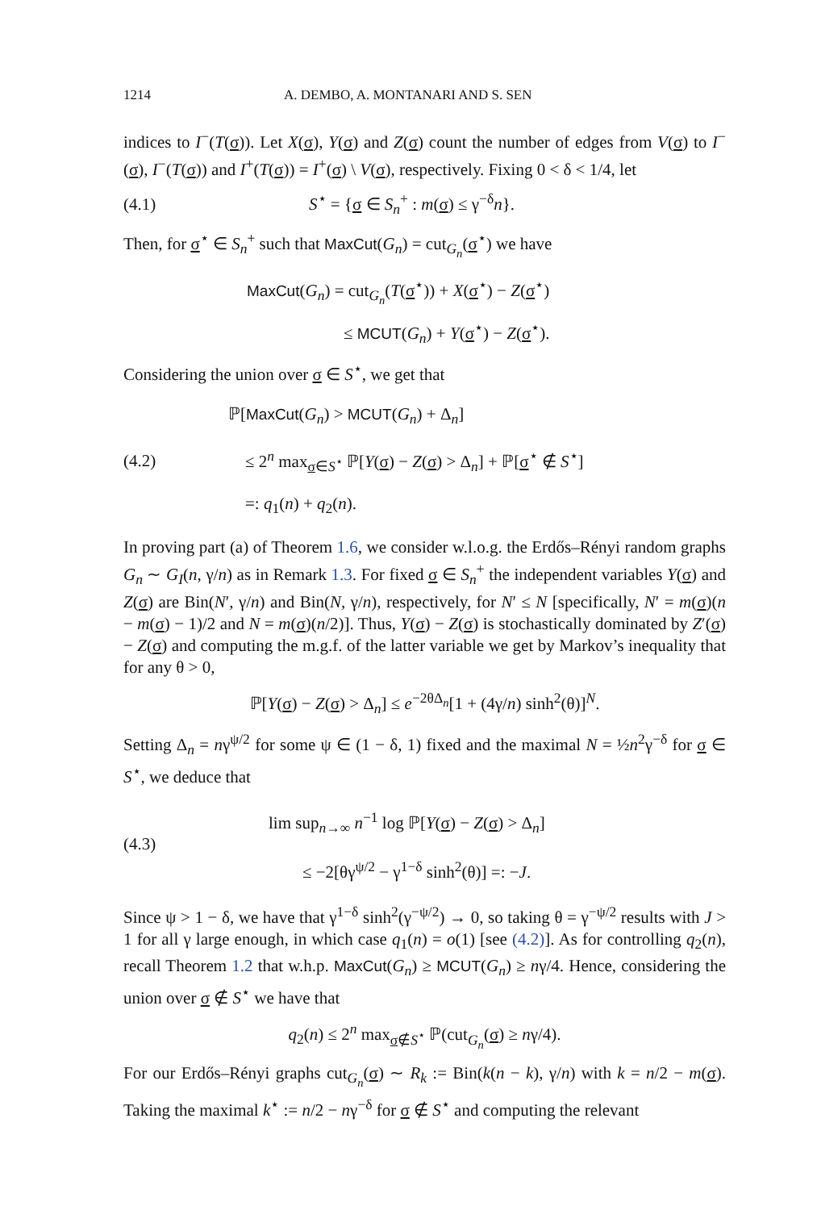1214 A. DEMBO, A. MONTANARI AND S. SEN
indices to I<sup>−</sup>(T(σ)). Let X(σ), Y(σ) and Z(σ) count the number of edges from V(σ) to I<sup>−</sup>(σ), I<sup>−</sup>(T(σ)) and I<sup>+</sup>(T(σ)) = I<sup>+</sup>(σ) \ V(σ), respectively. Fixing 0 < δ < 1/4, let
(4.1) S<sup>⋆</sup> = {σ ∈ S<sub>n</sub><sup>+</sup> : m(σ) ≤ γ<sup>−δ</sup>n}.
Then, for σ<sup>⋆</sup> ∈ S<sub>n</sub><sup>+</sup> such that MaxCut(G<sub>n</sub>) = cut<sub>G<sub>n</sub></sub>(σ<sup>⋆</sup>) we have
MaxCut(G<sub>n</sub>) = cut<sub>G<sub>n</sub></sub>(T(σ<sup>⋆</sup>)) + X(σ<sup>⋆</sup>) − Z(σ<sup>⋆</sup>)
≤ MCUT(G<sub>n</sub>) + Y(σ<sup>⋆</sup>) − Z(σ<sup>⋆</sup>).
Considering the union over σ ∈ S<sup>⋆</sup>, we get that
(4.2) ℙ[MaxCut(G<sub>n</sub>) > MCUT(G<sub>n</sub>) + Δ<sub>n</sub>]
≤ 2<sup>n</sup> max<sub>σ∈S<sup>⋆</sup></sub> ℙ[Y(σ) − Z(σ) > Δ<sub>n</sub>] + ℙ[σ<sup>⋆</sup> ∉ S<sup>⋆</sup>]
=: q<sub>1</sub>(n) + q<sub>2</sub>(n).
In proving part (a) of Theorem 1.6, we consider w.l.o.g. the Erdős–Rényi random graphs G<sub>n</sub> ∼ G<sub>I</sub>(n, γ/n) as in Remark 1.3. For fixed σ ∈ S<sub>n</sub><sup>+</sup> the independent variables Y(σ) and Z(σ) are Bin(N′, γ/n) and Bin(N, γ/n), respectively, for N′ ≤ N [specifically, N′ = m(σ)(n − m(σ) − 1)/2 and N = m(σ)(n/2)]. Thus, Y(σ) − Z(σ) is stochastically dominated by Z′(σ) − Z(σ) and computing the m.g.f. of the latter variable we get by Markov’s inequality that for any θ > 0,
ℙ[Y(σ) − Z(σ) > Δ<sub>n</sub>] ≤ e<sup>−2θΔ<sub>n</sub></sup>[1 + (4γ/n) sinh<sup>2</sup>(θ)]<sup>N</sup>.
Setting Δ<sub>n</sub> = nγ<sup>ψ/2</sup> for some ψ ∈ (1 − δ, 1) fixed and the maximal N = ½n<sup>2</sup>γ<sup>−δ</sup> for σ ∈ S<sup>⋆</sup>, we deduce that
(4.3) lim sup<sub>n→∞</sub> n<sup>−1</sup> log ℙ[Y(σ) − Z(σ) > Δ<sub>n</sub>]
≤ −2[θγ<sup>ψ/2</sup> − γ<sup>1−δ</sup> sinh<sup>2</sup>(θ)] =: −J.
Since ψ > 1 − δ, we have that γ<sup>1−δ</sup> sinh<sup>2</sup>(γ<sup>−ψ/2</sup>) → 0, so taking θ = γ<sup>−ψ/2</sup> results with J > 1 for all γ large enough, in which case q<sub>1</sub>(n) = o(1) [see (4.2)]. As for controlling q<sub>2</sub>(n), recall Theorem 1.2 that w.h.p. MaxCut(G<sub>n</sub>) ≥ MCUT(G<sub>n</sub>) ≥ nγ/4. Hence, considering the union over σ ∉ S<sup>⋆</sup> we have that
q<sub>2</sub>(n) ≤ 2<sup>n</sup> max<sub>σ∉S<sup>⋆</sup></sub> ℙ(cut<sub>G<sub>n</sub></sub>(σ) ≥ nγ/4).
For our Erdős–Rényi graphs cut<sub>G<sub>n</sub></sub>(σ) ∼ R<sub>k</sub> := Bin(k(n − k), γ/n) with k = n/2 − m(σ). Taking the maximal k<sup>⋆</sup> := n/2 − nγ<sup>−δ</sup> for σ ∉ S<sup>⋆</sup> and computing the relevant